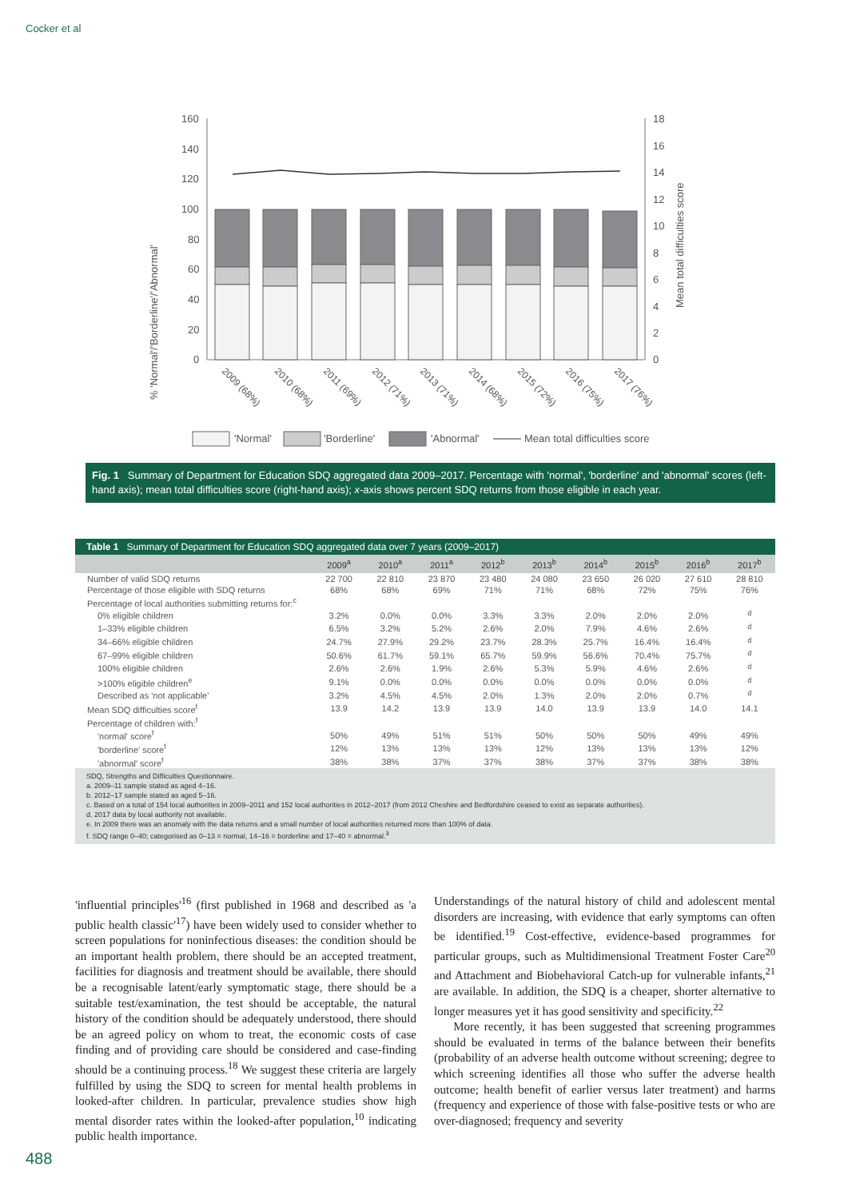Cocker et al
% 'Normal'/'Borderline'/'Abnormal'
160
140
120
100
80
60
40
20
0
18
16
14
12
10
8
6
4
2
0
2009 (68%)
2010 (68%)
2011 (69%)
2012 (71%)
2013 (71%)
2014 (68%)
2015 (72%)
2016 (75%)
2017 (76%)
Mean total difficulties score
'Normal'
'Borderline'
'Abnormal'
Mean total difficulties score
Fig. 1 Summary of Department for Education SDQ aggregated data 2009–2017. Percentage with 'normal', 'borderline' and 'abnormal' scores (left-hand axis); mean total difficulties score (right-hand axis); x-axis shows percent SDQ returns from those eligible in each year.
Table 1 Summary of Department for Education SDQ aggregated data over 7 years (2009–2017)
| | 2009<sup>a</sup> | 2010<sup>a</sup> | 2011<sup>a</sup> | 2012<sup>b</sup> | 2013<sup>b</sup> | 2014<sup>b</sup> | 2015<sup>b</sup> | 2016<sup>b</sup> | 2017<sup>b</sup> |
| --- | --- | --- | --- | --- | --- | --- | --- | --- | --- |
| Number of valid SDQ returns | 22 700 | 22 810 | 23 870 | 23 480 | 24 080 | 23 650 | 26 020 | 27 610 | 28 810 |
| Percentage of those eligible with SDQ returns | 68% | 68% | 69% | 71% | 71% | 68% | 72% | 75% | 76% |
| Percentage of local authorities submitting returns for:<sup>c</sup> | | | | | | | | | |
| 0% eligible children | 3.2% | 0.0% | 0.0% | 3.3% | 3.3% | 2.0% | 2.0% | 2.0% | <sup>d</sup> |
| 1–33% eligible children | 6.5% | 3.2% | 5.2% | 2.6% | 2.0% | 7.9% | 4.6% | 2.6% | <sup>d</sup> |
| 34–66% eligible children | 24.7% | 27.9% | 29.2% | 23.7% | 28.3% | 25.7% | 16.4% | 16.4% | <sup>d</sup> |
| 67–99% eligible children | 50.6% | 61.7% | 59.1% | 65.7% | 59.9% | 56.6% | 70.4% | 75.7% | <sup>d</sup> |
| 100% eligible children | 2.6% | 2.6% | 1.9% | 2.6% | 5.3% | 5.9% | 4.6% | 2.6% | <sup>d</sup> |
| >100% eligible children<sup>e</sup> | 9.1% | 0.0% | 0.0% | 0.0% | 0.0% | 0.0% | 0.0% | 0.0% | <sup>d</sup> |
| Described as 'not applicable' | 3.2% | 4.5% | 4.5% | 2.0% | 1.3% | 2.0% | 2.0% | 0.7% | <sup>d</sup> |
| Mean SDQ difficulties score<sup>f</sup> | 13.9 | 14.2 | 13.9 | 13.9 | 14.0 | 13.9 | 13.9 | 14.0 | 14.1 |
| Percentage of children with:<sup>f</sup> | | | | | | | | | |
| 'normal' score<sup>f</sup> | 50% | 49% | 51% | 51% | 50% | 50% | 50% | 49% | 49% |
| 'borderline' score<sup>f</sup> | 12% | 13% | 13% | 13% | 12% | 13% | 13% | 13% | 12% |
| 'abnormal' score<sup>f</sup> | 38% | 38% | 37% | 37% | 38% | 37% | 37% | 38% | 38% |
SDQ, Strengths and Difficulties Questionnaire.
a. 2009–11 sample stated as aged 4–16.
b. 2012–17 sample stated as aged 5–16.
c. Based on a total of 154 local authorities in 2009–2011 and 152 local authorities in 2012–2017 (from 2012 Cheshire and Bedfordshire ceased to exist as separate authorities).
d. 2017 data by local authority not available.
e. In 2009 there was an anomaly with the data returns and a small number of local authorities returned more than 100% of data.
f. SDQ range 0–40; categorised as 0–13 = normal, 14–16 = borderline and 17–40 = abnormal.<sup>3</sup>
'influential principles'<sup>16</sup> (first published in 1968 and described as 'a public health classic'<sup>17</sup>) have been widely used to consider whether to screen populations for noninfectious diseases: the condition should be an important health problem, there should be an accepted treatment, facilities for diagnosis and treatment should be available, there should be a recognisable latent/early symptomatic stage, there should be a suitable test/examination, the test should be acceptable, the natural history of the condition should be adequately understood, there should be an agreed policy on whom to treat, the economic costs of case finding and of providing care should be considered and case-finding should be a continuing process.<sup>18</sup> We suggest these criteria are largely fulfilled by using the SDQ to screen for mental health problems in looked-after children. In particular, prevalence studies show high mental disorder rates within the looked-after population,<sup>10</sup> indicating public health importance.
Understandings of the natural history of child and adolescent mental disorders are increasing, with evidence that early symptoms can often be identified.<sup>19</sup> Cost-effective, evidence-based programmes for particular groups, such as Multidimensional Treatment Foster Care<sup>20</sup> and Attachment and Biobehavioral Catch-up for vulnerable infants,<sup>21</sup> are available. In addition, the SDQ is a cheaper, shorter alternative to longer measures yet it has good sensitivity and specificity.<sup>22</sup>
More recently, it has been suggested that screening programmes should be evaluated in terms of the balance between their benefits (probability of an adverse health outcome without screening; degree to which screening identifies all those who suffer the adverse health outcome; health benefit of earlier versus later treatment) and harms (frequency and experience of those with false-positive tests or who are over-diagnosed; frequency and severity
488